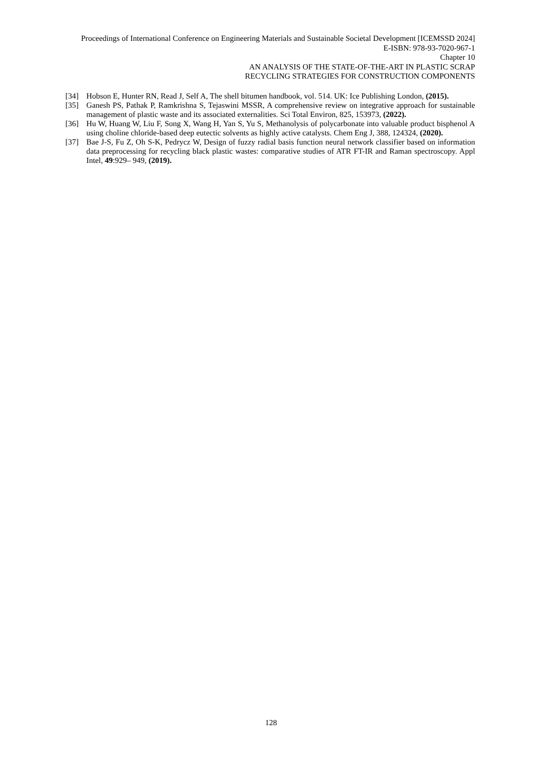Proceedings of International Conference on Engineering Materials and Sustainable Societal Development [ICEMSSD 2024]
E-ISBN: 978-93-7020-967-1
Chapter 10
AN ANALYSIS OF THE STATE-OF-THE-ART IN PLASTIC SCRAP
RECYCLING STRATEGIES FOR CONSTRUCTION COMPONENTS
[34] Hobson E, Hunter RN, Read J, Self A, The shell bitumen handbook, vol. 514. UK: Ice Publishing London, (2015).
[35] Ganesh PS, Pathak P, Ramkrishna S, Tejaswini MSSR, A comprehensive review on integrative approach for sustainable management of plastic waste and its associated externalities. Sci Total Environ, 825, 153973, (2022).
[36] Hu W, Huang W, Liu F, Song X, Wang H, Yan S, Yu S, Methanolysis of polycarbonate into valuable product bisphenol A using choline chloride-based deep eutectic solvents as highly active catalysts. Chem Eng J, 388, 124324, (2020).
[37] Bae J-S, Fu Z, Oh S-K, Pedrycz W, Design of fuzzy radial basis function neural network classifier based on information data preprocessing for recycling black plastic wastes: comparative studies of ATR FT-IR and Raman spectroscopy. Appl Intel, 49:929– 949, (2019).
128